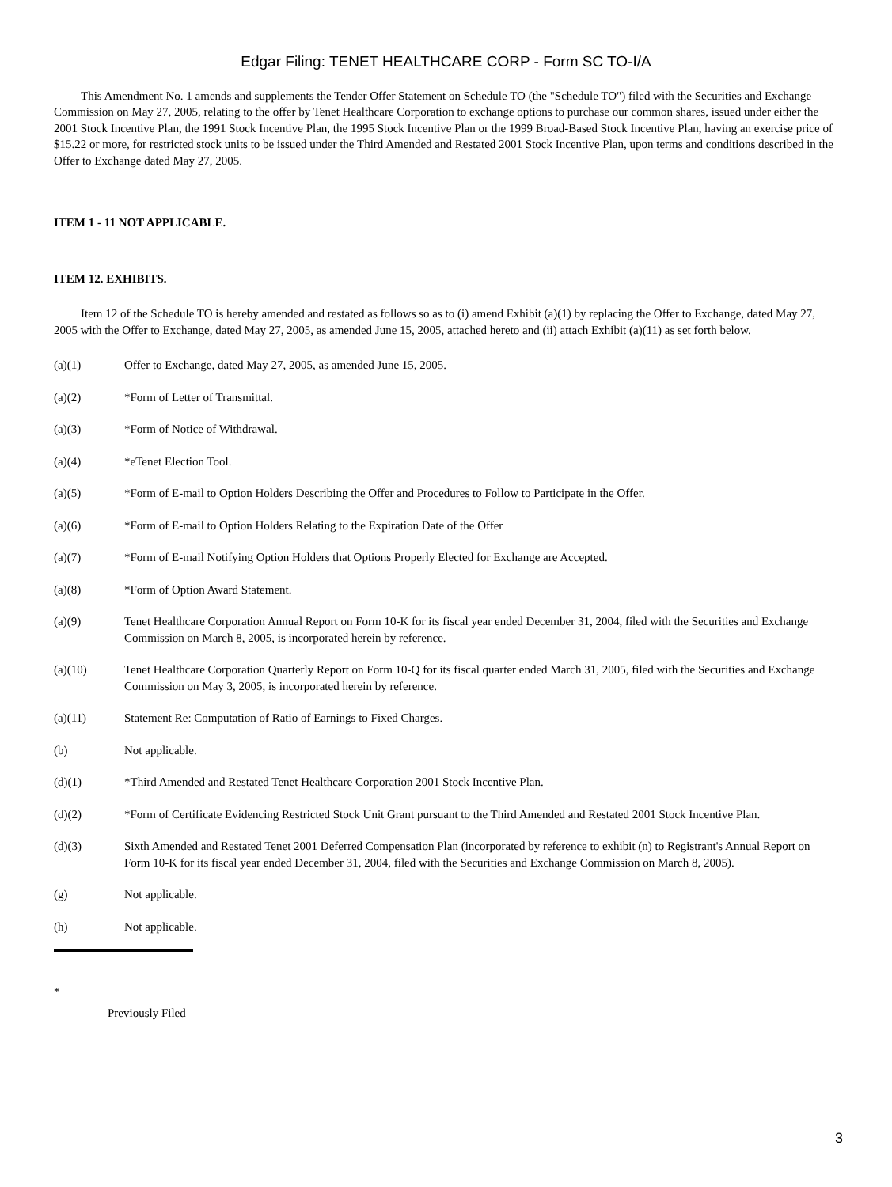Edgar Filing: TENET HEALTHCARE CORP - Form SC TO-I/A
This Amendment No. 1 amends and supplements the Tender Offer Statement on Schedule TO (the "Schedule TO") filed with the Securities and Exchange Commission on May 27, 2005, relating to the offer by Tenet Healthcare Corporation to exchange options to purchase our common shares, issued under either the 2001 Stock Incentive Plan, the 1991 Stock Incentive Plan, the 1995 Stock Incentive Plan or the 1999 Broad-Based Stock Incentive Plan, having an exercise price of $15.22 or more, for restricted stock units to be issued under the Third Amended and Restated 2001 Stock Incentive Plan, upon terms and conditions described in the Offer to Exchange dated May 27, 2005.
ITEM 1 - 11 NOT APPLICABLE.
ITEM 12. EXHIBITS.
Item 12 of the Schedule TO is hereby amended and restated as follows so as to (i) amend Exhibit (a)(1) by replacing the Offer to Exchange, dated May 27, 2005 with the Offer to Exchange, dated May 27, 2005, as amended June 15, 2005, attached hereto and (ii) attach Exhibit (a)(11) as set forth below.
| (a)(1) | Offer to Exchange, dated May 27, 2005, as amended June 15, 2005. |
| (a)(2) | *Form of Letter of Transmittal. |
| (a)(3) | *Form of Notice of Withdrawal. |
| (a)(4) | *eTenet Election Tool. |
| (a)(5) | *Form of E-mail to Option Holders Describing the Offer and Procedures to Follow to Participate in the Offer. |
| (a)(6) | *Form of E-mail to Option Holders Relating to the Expiration Date of the Offer |
| (a)(7) | *Form of E-mail Notifying Option Holders that Options Properly Elected for Exchange are Accepted. |
| (a)(8) | *Form of Option Award Statement. |
| (a)(9) | Tenet Healthcare Corporation Annual Report on Form 10-K for its fiscal year ended December 31, 2004, filed with the Securities and Exchange Commission on March 8, 2005, is incorporated herein by reference. |
| (a)(10) | Tenet Healthcare Corporation Quarterly Report on Form 10-Q for its fiscal quarter ended March 31, 2005, filed with the Securities and Exchange Commission on May 3, 2005, is incorporated herein by reference. |
| (a)(11) | Statement Re: Computation of Ratio of Earnings to Fixed Charges. |
| (b) | Not applicable. |
| (d)(1) | *Third Amended and Restated Tenet Healthcare Corporation 2001 Stock Incentive Plan. |
| (d)(2) | *Form of Certificate Evidencing Restricted Stock Unit Grant pursuant to the Third Amended and Restated 2001 Stock Incentive Plan. |
| (d)(3) | Sixth Amended and Restated Tenet 2001 Deferred Compensation Plan (incorporated by reference to exhibit (n) to Registrant's Annual Report on Form 10-K for its fiscal year ended December 31, 2004, filed with the Securities and Exchange Commission on March 8, 2005). |
| (g) | Not applicable. |
| (h) | Not applicable. |
*
Previously Filed
3